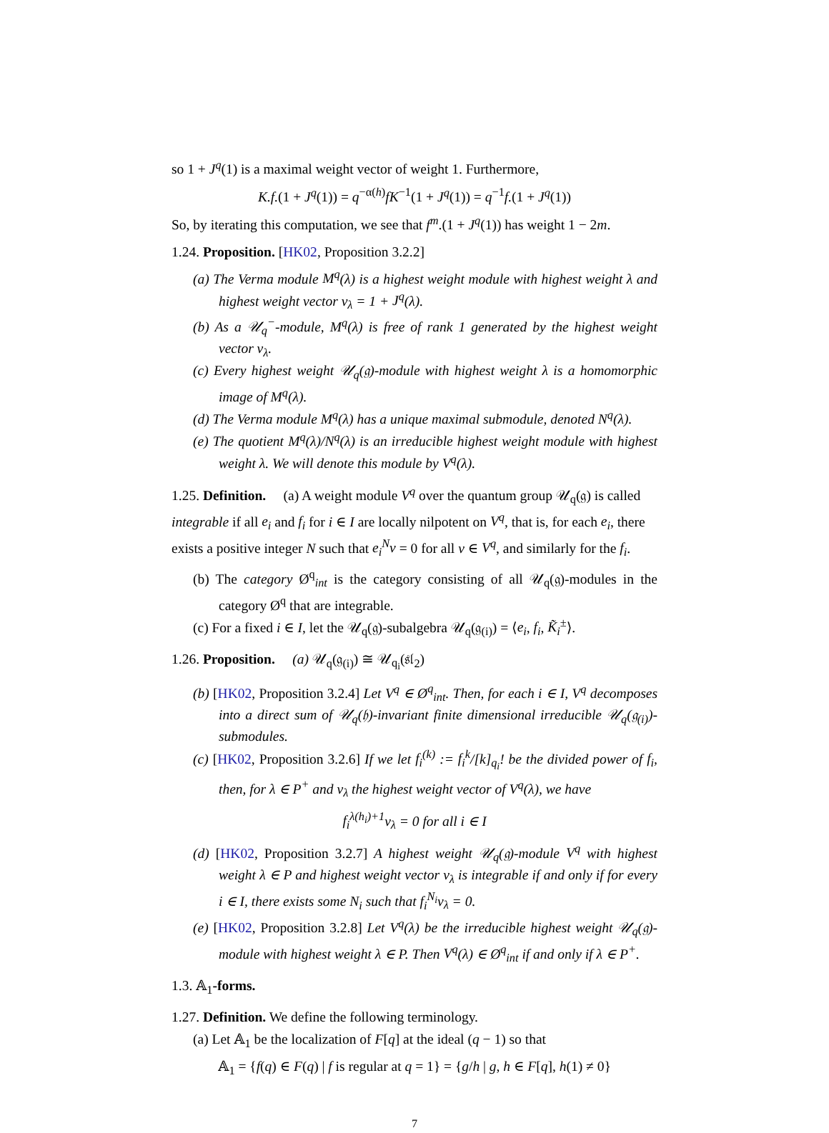so 1 + J<sup>q</sup>(1) is a maximal weight vector of weight 1. Furthermore,
K.f.(1 + J<sup>q</sup>(1)) = q<sup>−α(h)</sup>fK<sup>−1</sup>(1 + J<sup>q</sup>(1)) = q<sup>−1</sup>f.(1 + J<sup>q</sup>(1))
So, by iterating this computation, we see that f<sup>m</sup>.(1 + J<sup>q</sup>(1)) has weight 1 − 2m.
1.24. Proposition. [HK02, Proposition 3.2.2]
(a) The Verma module M<sup>q</sup>(λ) is a highest weight module with highest weight λ and highest weight vector v<sub>λ</sub> = 1 + J<sup>q</sup>(λ).
(b) As a 𝒰<sub>q</sub><sup>−</sup>-module, M<sup>q</sup>(λ) is free of rank 1 generated by the highest weight vector v<sub>λ</sub>.
(c) Every highest weight 𝒰<sub>q</sub>(𝔤)-module with highest weight λ is a homomorphic image of M<sup>q</sup>(λ).
(d) The Verma module M<sup>q</sup>(λ) has a unique maximal submodule, denoted N<sup>q</sup>(λ).
(e) The quotient M<sup>q</sup>(λ)/N<sup>q</sup>(λ) is an irreducible highest weight module with highest weight λ. We will denote this module by V<sup>q</sup>(λ).
1.25. Definition. (a) A weight module V<sup>q</sup> over the quantum group 𝒰<sub>q</sub>(𝔤) is called integrable if all e<sub>i</sub> and f<sub>i</sub> for i ∈ I are locally nilpotent on V<sup>q</sup>, that is, for each e<sub>i</sub>, there exists a positive integer N such that e<sub>i</sub><sup>N</sup>v = 0 for all v ∈ V<sup>q</sup>, and similarly for the f<sub>i</sub>.
(b) The category Ø<sup>q</sup><sub>int</sub> is the category consisting of all 𝒰<sub>q</sub>(𝔤)-modules in the category Ø<sup>q</sup> that are integrable.
(c) For a fixed i ∈ I, let the 𝒰<sub>q</sub>(𝔤)-subalgebra 𝒰<sub>q</sub>(𝔤<sub>(i)</sub>) = ⟨e<sub>i</sub>, f<sub>i</sub>, K̃<sub>i</sub><sup>±</sup>⟩.
1.26. Proposition. (a) 𝒰<sub>q</sub>(𝔤<sub>(i)</sub>) ≅ 𝒰<sub>q<sub>i</sub></sub>(𝔰𝔩<sub>2</sub>)
(b) [HK02, Proposition 3.2.4] Let V<sup>q</sup> ∈ Ø<sup>q</sup><sub>int</sub>. Then, for each i ∈ I, V<sup>q</sup> decomposes into a direct sum of 𝒰<sub>q</sub>(𝔥)-invariant finite dimensional irreducible 𝒰<sub>q</sub>(𝔤<sub>(i)</sub>)-submodules.
(c) [HK02, Proposition 3.2.6] If we let f<sub>i</sub><sup>(k)</sup> := f<sub>i</sub><sup>k</sup>/[k]<sub>q<sub>i</sub></sub>! be the divided power of f<sub>i</sub>, then, for λ ∈ P<sup>+</sup> and v<sub>λ</sub> the highest weight vector of V<sup>q</sup>(λ), we have
f<sub>i</sub><sup>λ(h<sub>i</sub>)+1</sup>v<sub>λ</sub> = 0 for all i ∈ I
(d) [HK02, Proposition 3.2.7] A highest weight 𝒰<sub>q</sub>(𝔤)-module V<sup>q</sup> with highest weight λ ∈ P and highest weight vector v<sub>λ</sub> is integrable if and only if for every i ∈ I, there exists some N<sub>i</sub> such that f<sub>i</sub><sup>N<sub>i</sub></sup>v<sub>λ</sub> = 0.
(e) [HK02, Proposition 3.2.8] Let V<sup>q</sup>(λ) be the irreducible highest weight 𝒰<sub>q</sub>(𝔤)-module with highest weight λ ∈ P. Then V<sup>q</sup>(λ) ∈ Ø<sup>q</sup><sub>int</sub> if and only if λ ∈ P<sup>+</sup>.
1.3. 𝔸<sub>1</sub>-forms.
1.27. Definition. We define the following terminology.
(a) Let 𝔸<sub>1</sub> be the localization of F[q] at the ideal (q − 1) so that
𝔸<sub>1</sub> = {f(q) ∈ F(q) | f is regular at q = 1} = {g/h | g, h ∈ F[q], h(1) ≠ 0}
7